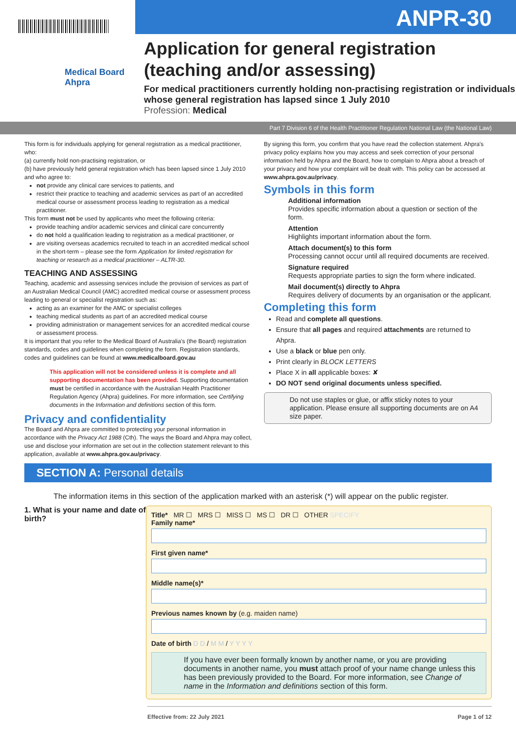Medical Board
Ahpra
ANPR-30
Application for general registration (teaching and/or assessing)
For medical practitioners currently holding non-practising registration or individuals whose general registration has lapsed since 1 July 2010
Profession: Medical
Part 7 Division 6 of the Health Practitioner Regulation National Law (the National Law)
This form is for individuals applying for general registration as a medical practitioner, who:
(a) currently hold non-practising registration, or
(b) have previously held general registration which has been lapsed since 1 July 2010
and who agree to:
not provide any clinical care services to patients, and
restrict their practice to teaching and academic services as part of an accredited medical course or assessment process leading to registration as a medical practitioner.
This form must not be used by applicants who meet the following criteria:
provide teaching and/or academic services and clinical care concurrently
do not hold a qualification leading to registration as a medical practitioner, or
are visiting overseas academics recruited to teach in an accredited medical school in the short-term – please see the form Application for limited registration for teaching or research as a medical practitioner – ALTR-30.
TEACHING AND ASSESSING
Teaching, academic and assessing services include the provision of services as part of an Australian Medical Council (AMC) accredited medical course or assessment process leading to general or specialist registration such as:
acting as an examiner for the AMC or specialist colleges
teaching medical students as part of an accredited medical course
providing administration or management services for an accredited medical course or assessment process.
It is important that you refer to the Medical Board of Australia's (the Board) registration standards, codes and guidelines when completing the form. Registration standards, codes and guidelines can be found at www.medicalboard.gov.au
This application will not be considered unless it is complete and all supporting documentation has been provided. Supporting documentation must be certified in accordance with the Australian Health Practitioner Regulation Agency (Ahpra) guidelines. For more information, see Certifying documents in the Information and definitions section of this form.
Privacy and confidentiality
The Board and Ahpra are committed to protecting your personal information in accordance with the Privacy Act 1988 (Cth). The ways the Board and Ahpra may collect, use and disclose your information are set out in the collection statement relevant to this application, available at www.ahpra.gov.au/privacy.
By signing this form, you confirm that you have read the collection statement. Ahpra's privacy policy explains how you may access and seek correction of your personal information held by Ahpra and the Board, how to complain to Ahpra about a breach of your privacy and how your complaint will be dealt with. This policy can be accessed at www.ahpra.gov.au/privacy.
Symbols in this form
Additional information
Provides specific information about a question or section of the form.
Attention
Highlights important information about the form.
Attach document(s) to this form
Processing cannot occur until all required documents are received.
Signature required
Requests appropriate parties to sign the form where indicated.
Mail document(s) directly to Ahpra
Requires delivery of documents by an organisation or the applicant.
Completing this form
Read and complete all questions.
Ensure that all pages and required attachments are returned to Ahpra.
Use a black or blue pen only.
Print clearly in BLOCK LETTERS
Place X in all applicable boxes: ✘
DO NOT send original documents unless specified.
Do not use staples or glue, or affix sticky notes to your application. Please ensure all supporting documents are on A4 size paper.
SECTION A: Personal details
The information items in this section of the application marked with an asterisk (*) will appear on the public register.
1. What is your name and date of birth?
Title* MR ☐ MRS ☐ MISS ☐ MS ☐ DR ☐ OTHER SPECIFY
Family name*
First given name*
Middle name(s)*
Previous names known by (e.g. maiden name)
Date of birth D D / M M / Y Y Y Y
If you have ever been formally known by another name, or you are providing documents in another name, you must attach proof of your name change unless this has been previously provided to the Board. For more information, see Change of name in the Information and definitions section of this form.
Effective from: 22 July 2021 Page 1 of 12